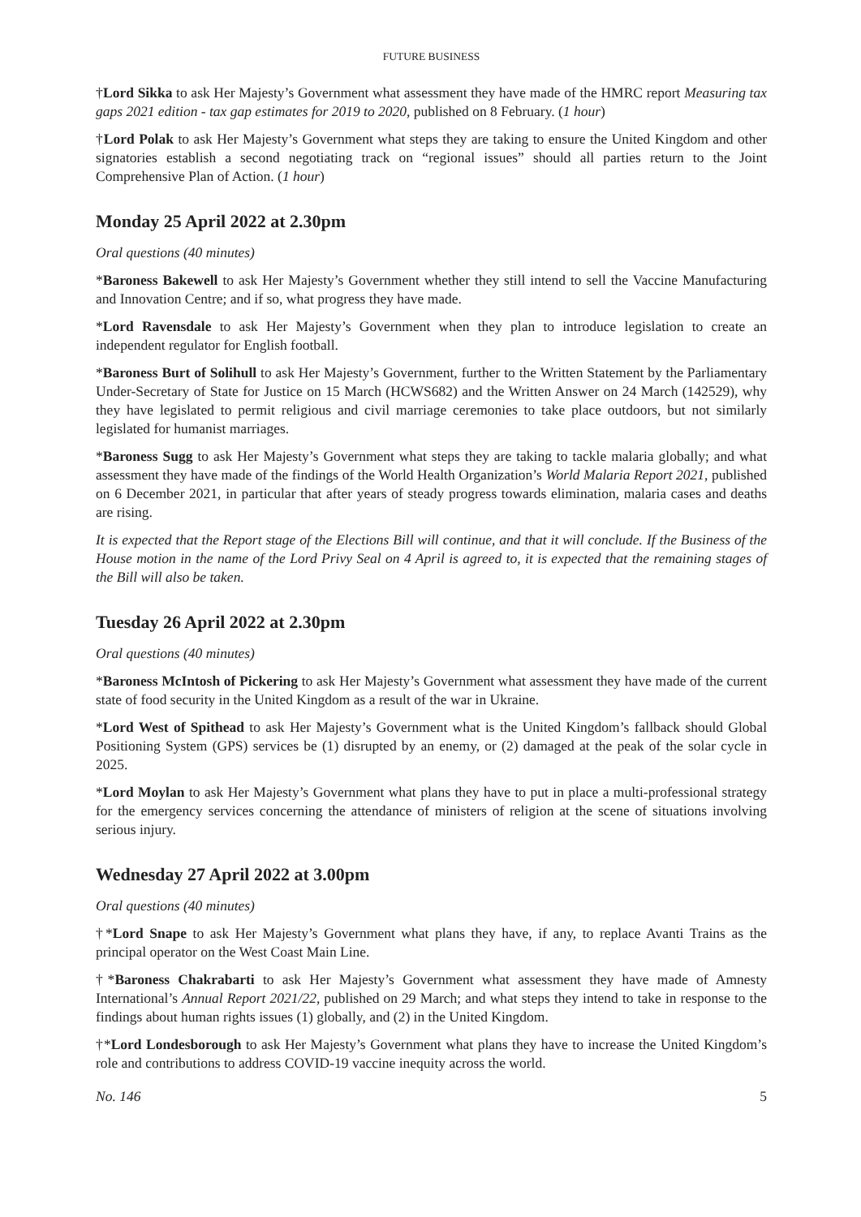FUTURE BUSINESS
†Lord Sikka to ask Her Majesty’s Government what assessment they have made of the HMRC report Measuring tax gaps 2021 edition - tax gap estimates for 2019 to 2020, published on 8 February. (1 hour)
†Lord Polak to ask Her Majesty’s Government what steps they are taking to ensure the United Kingdom and other signatories establish a second negotiating track on “regional issues” should all parties return to the Joint Comprehensive Plan of Action. (1 hour)
Monday 25 April 2022 at 2.30pm
Oral questions (40 minutes)
*Baroness Bakewell to ask Her Majesty’s Government whether they still intend to sell the Vaccine Manufacturing and Innovation Centre; and if so, what progress they have made.
*Lord Ravensdale to ask Her Majesty’s Government when they plan to introduce legislation to create an independent regulator for English football.
*Baroness Burt of Solihull to ask Her Majesty’s Government, further to the Written Statement by the Parliamentary Under-Secretary of State for Justice on 15 March (HCWS682) and the Written Answer on 24 March (142529), why they have legislated to permit religious and civil marriage ceremonies to take place outdoors, but not similarly legislated for humanist marriages.
*Baroness Sugg to ask Her Majesty’s Government what steps they are taking to tackle malaria globally; and what assessment they have made of the findings of the World Health Organization’s World Malaria Report 2021, published on 6 December 2021, in particular that after years of steady progress towards elimination, malaria cases and deaths are rising.
It is expected that the Report stage of the Elections Bill will continue, and that it will conclude. If the Business of the House motion in the name of the Lord Privy Seal on 4 April is agreed to, it is expected that the remaining stages of the Bill will also be taken.
Tuesday 26 April 2022 at 2.30pm
Oral questions (40 minutes)
*Baroness McIntosh of Pickering to ask Her Majesty’s Government what assessment they have made of the current state of food security in the United Kingdom as a result of the war in Ukraine.
*Lord West of Spithead to ask Her Majesty’s Government what is the United Kingdom’s fallback should Global Positioning System (GPS) services be (1) disrupted by an enemy, or (2) damaged at the peak of the solar cycle in 2025.
*Lord Moylan to ask Her Majesty’s Government what plans they have to put in place a multi-professional strategy for the emergency services concerning the attendance of ministers of religion at the scene of situations involving serious injury.
Wednesday 27 April 2022 at 3.00pm
Oral questions (40 minutes)
†*Lord Snape to ask Her Majesty’s Government what plans they have, if any, to replace Avanti Trains as the principal operator on the West Coast Main Line.
†*Baroness Chakrabarti to ask Her Majesty’s Government what assessment they have made of Amnesty International’s Annual Report 2021/22, published on 29 March; and what steps they intend to take in response to the findings about human rights issues (1) globally, and (2) in the United Kingdom.
†*Lord Londesborough to ask Her Majesty’s Government what plans they have to increase the United Kingdom’s role and contributions to address COVID-19 vaccine inequity across the world.
No. 146 5